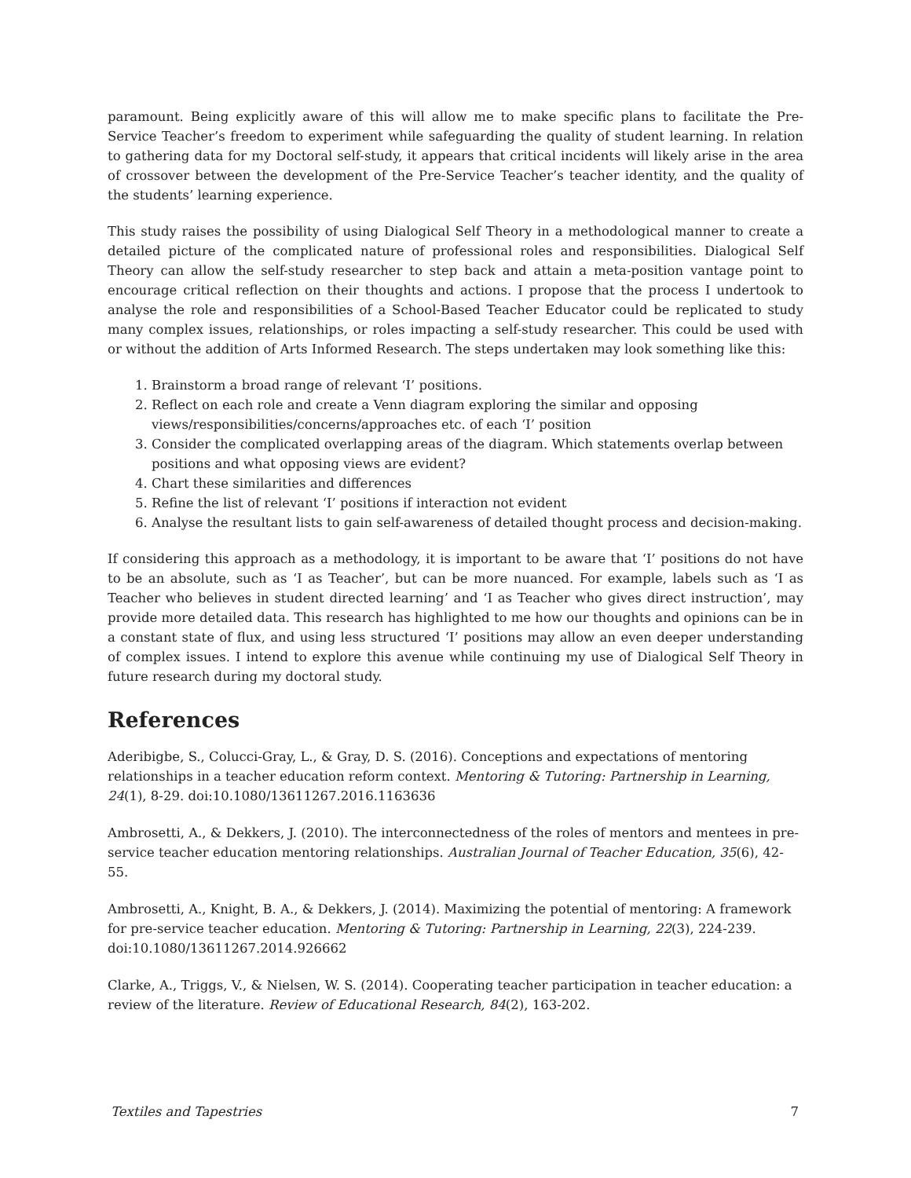paramount. Being explicitly aware of this will allow me to make specific plans to facilitate the Pre-Service Teacher’s freedom to experiment while safeguarding the quality of student learning. In relation to gathering data for my Doctoral self-study, it appears that critical incidents will likely arise in the area of crossover between the development of the Pre-Service Teacher’s teacher identity, and the quality of the students’ learning experience.
This study raises the possibility of using Dialogical Self Theory in a methodological manner to create a detailed picture of the complicated nature of professional roles and responsibilities. Dialogical Self Theory can allow the self-study researcher to step back and attain a meta-position vantage point to encourage critical reflection on their thoughts and actions. I propose that the process I undertook to analyse the role and responsibilities of a School-Based Teacher Educator could be replicated to study many complex issues, relationships, or roles impacting a self-study researcher. This could be used with or without the addition of Arts Informed Research. The steps undertaken may look something like this:
1. Brainstorm a broad range of relevant ‘I’ positions.
2. Reflect on each role and create a Venn diagram exploring the similar and opposing views/responsibilities/concerns/approaches etc. of each ‘I’ position
3. Consider the complicated overlapping areas of the diagram. Which statements overlap between positions and what opposing views are evident?
4. Chart these similarities and differences
5. Refine the list of relevant ‘I’ positions if interaction not evident
6. Analyse the resultant lists to gain self-awareness of detailed thought process and decision-making.
If considering this approach as a methodology, it is important to be aware that ‘I’ positions do not have to be an absolute, such as ‘I as Teacher’, but can be more nuanced. For example, labels such as ‘I as Teacher who believes in student directed learning’ and ‘I as Teacher who gives direct instruction’, may provide more detailed data. This research has highlighted to me how our thoughts and opinions can be in a constant state of flux, and using less structured ‘I’ positions may allow an even deeper understanding of complex issues. I intend to explore this avenue while continuing my use of Dialogical Self Theory in future research during my doctoral study.
References
Aderibigbe, S., Colucci-Gray, L., & Gray, D. S. (2016). Conceptions and expectations of mentoring relationships in a teacher education reform context. Mentoring & Tutoring: Partnership in Learning, 24(1), 8-29. doi:10.1080/13611267.2016.1163636
Ambrosetti, A., & Dekkers, J. (2010). The interconnectedness of the roles of mentors and mentees in pre- service teacher education mentoring relationships. Australian Journal of Teacher Education, 35(6), 42-55.
Ambrosetti, A., Knight, B. A., & Dekkers, J. (2014). Maximizing the potential of mentoring: A framework for pre-service teacher education. Mentoring & Tutoring: Partnership in Learning, 22(3), 224-239. doi:10.1080/13611267.2014.926662
Clarke, A., Triggs, V., & Nielsen, W. S. (2014). Cooperating teacher participation in teacher education: a review of the literature. Review of Educational Research, 84(2), 163-202.
Textiles and Tapestries 7